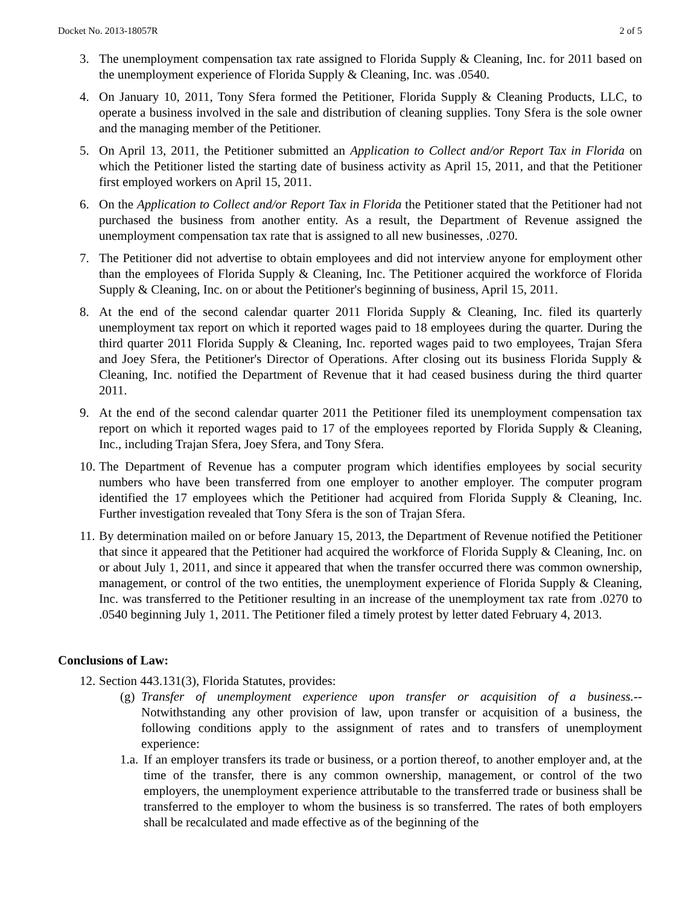Docket No. 2013-18057R 2 of 5
3. The unemployment compensation tax rate assigned to Florida Supply & Cleaning, Inc. for 2011 based on the unemployment experience of Florida Supply & Cleaning, Inc. was .0540.
4. On January 10, 2011, Tony Sfera formed the Petitioner, Florida Supply & Cleaning Products, LLC, to operate a business involved in the sale and distribution of cleaning supplies. Tony Sfera is the sole owner and the managing member of the Petitioner.
5. On April 13, 2011, the Petitioner submitted an Application to Collect and/or Report Tax in Florida on which the Petitioner listed the starting date of business activity as April 15, 2011, and that the Petitioner first employed workers on April 15, 2011.
6. On the Application to Collect and/or Report Tax in Florida the Petitioner stated that the Petitioner had not purchased the business from another entity. As a result, the Department of Revenue assigned the unemployment compensation tax rate that is assigned to all new businesses, .0270.
7. The Petitioner did not advertise to obtain employees and did not interview anyone for employment other than the employees of Florida Supply & Cleaning, Inc. The Petitioner acquired the workforce of Florida Supply & Cleaning, Inc. on or about the Petitioner's beginning of business, April 15, 2011.
8. At the end of the second calendar quarter 2011 Florida Supply & Cleaning, Inc. filed its quarterly unemployment tax report on which it reported wages paid to 18 employees during the quarter. During the third quarter 2011 Florida Supply & Cleaning, Inc. reported wages paid to two employees, Trajan Sfera and Joey Sfera, the Petitioner's Director of Operations. After closing out its business Florida Supply & Cleaning, Inc. notified the Department of Revenue that it had ceased business during the third quarter 2011.
9. At the end of the second calendar quarter 2011 the Petitioner filed its unemployment compensation tax report on which it reported wages paid to 17 of the employees reported by Florida Supply & Cleaning, Inc., including Trajan Sfera, Joey Sfera, and Tony Sfera.
10. The Department of Revenue has a computer program which identifies employees by social security numbers who have been transferred from one employer to another employer. The computer program identified the 17 employees which the Petitioner had acquired from Florida Supply & Cleaning, Inc. Further investigation revealed that Tony Sfera is the son of Trajan Sfera.
11. By determination mailed on or before January 15, 2013, the Department of Revenue notified the Petitioner that since it appeared that the Petitioner had acquired the workforce of Florida Supply & Cleaning, Inc. on or about July 1, 2011, and since it appeared that when the transfer occurred there was common ownership, management, or control of the two entities, the unemployment experience of Florida Supply & Cleaning, Inc. was transferred to the Petitioner resulting in an increase of the unemployment tax rate from .0270 to .0540 beginning July 1, 2011. The Petitioner filed a timely protest by letter dated February 4, 2013.
Conclusions of Law:
12. Section 443.131(3), Florida Statutes, provides:
(g)
Transfer of unemployment experience upon transfer or acquisition of a business.--Notwithstanding any other provision of law, upon transfer or acquisition of a business, the following conditions apply to the assignment of rates and to transfers of unemployment experience:
1.a.
If an employer transfers its trade or business, or a portion thereof, to another employer and, at the time of the transfer, there is any common ownership, management, or control of the two employers, the unemployment experience attributable to the transferred trade or business shall be transferred to the employer to whom the business is so transferred. The rates of both employers shall be recalculated and made effective as of the beginning of the